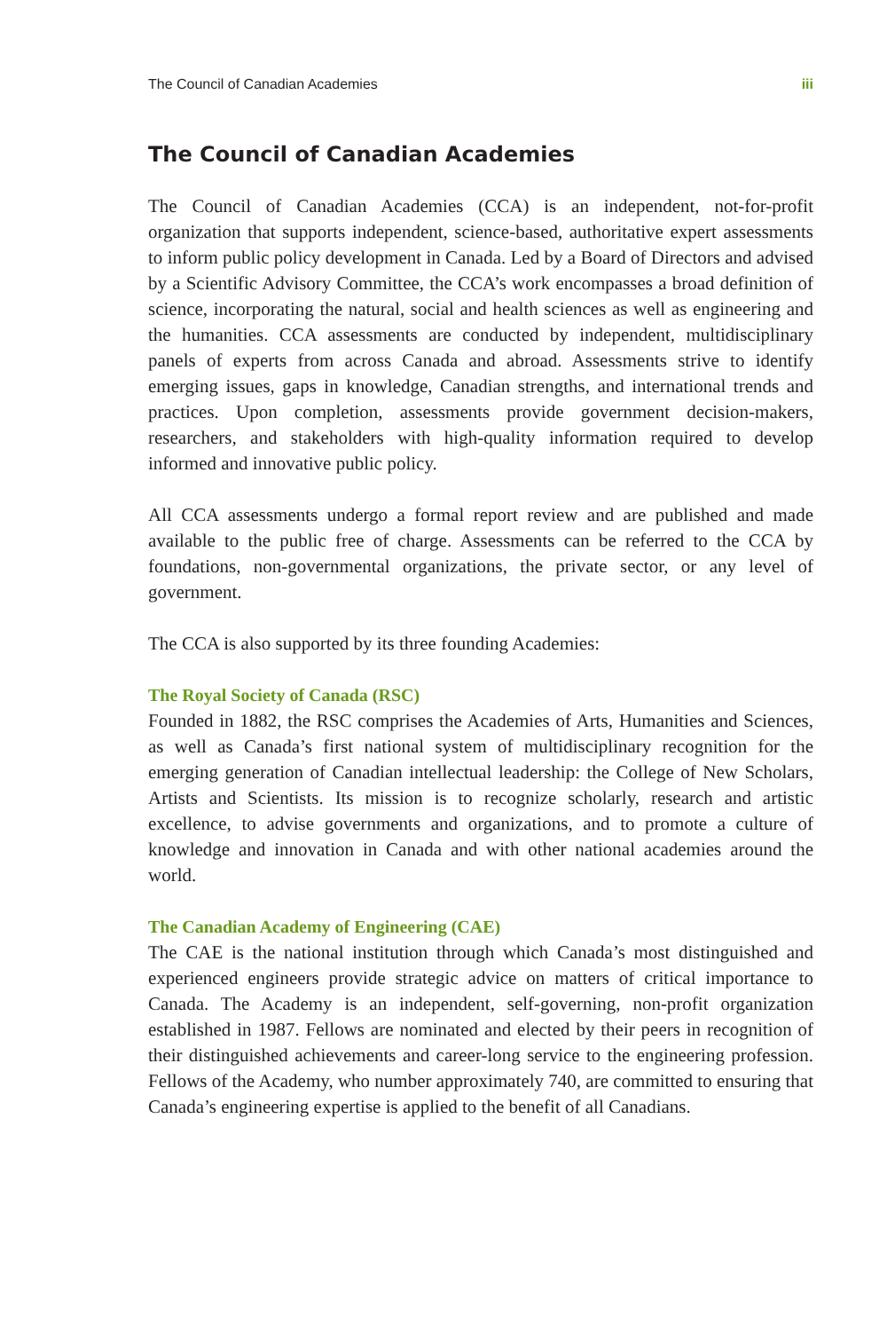The Council of Canadian Academies iii
The Council of Canadian Academies
The Council of Canadian Academies (CCA) is an independent, not-for-profit organization that supports independent, science-based, authoritative expert assessments to inform public policy development in Canada. Led by a Board of Directors and advised by a Scientific Advisory Committee, the CCA’s work encompasses a broad definition of science, incorporating the natural, social and health sciences as well as engineering and the humanities. CCA assessments are conducted by independent, multidisciplinary panels of experts from across Canada and abroad. Assessments strive to identify emerging issues, gaps in knowledge, Canadian strengths, and international trends and practices. Upon completion, assessments provide government decision-makers, researchers, and stakeholders with high-quality information required to develop informed and innovative public policy.
All CCA assessments undergo a formal report review and are published and made available to the public free of charge. Assessments can be referred to the CCA by foundations, non-governmental organizations, the private sector, or any level of government.
The CCA is also supported by its three founding Academies:
The Royal Society of Canada (RSC)
Founded in 1882, the RSC comprises the Academies of Arts, Humanities and Sciences, as well as Canada’s first national system of multidisciplinary recognition for the emerging generation of Canadian intellectual leadership: the College of New Scholars, Artists and Scientists. Its mission is to recognize scholarly, research and artistic excellence, to advise governments and organizations, and to promote a culture of knowledge and innovation in Canada and with other national academies around the world.
The Canadian Academy of Engineering (CAE)
The CAE is the national institution through which Canada’s most distinguished and experienced engineers provide strategic advice on matters of critical importance to Canada. The Academy is an independent, self-governing, non-profit organization established in 1987. Fellows are nominated and elected by their peers in recognition of their distinguished achievements and career-long service to the engineering profession. Fellows of the Academy, who number approximately 740, are committed to ensuring that Canada’s engineering expertise is applied to the benefit of all Canadians.